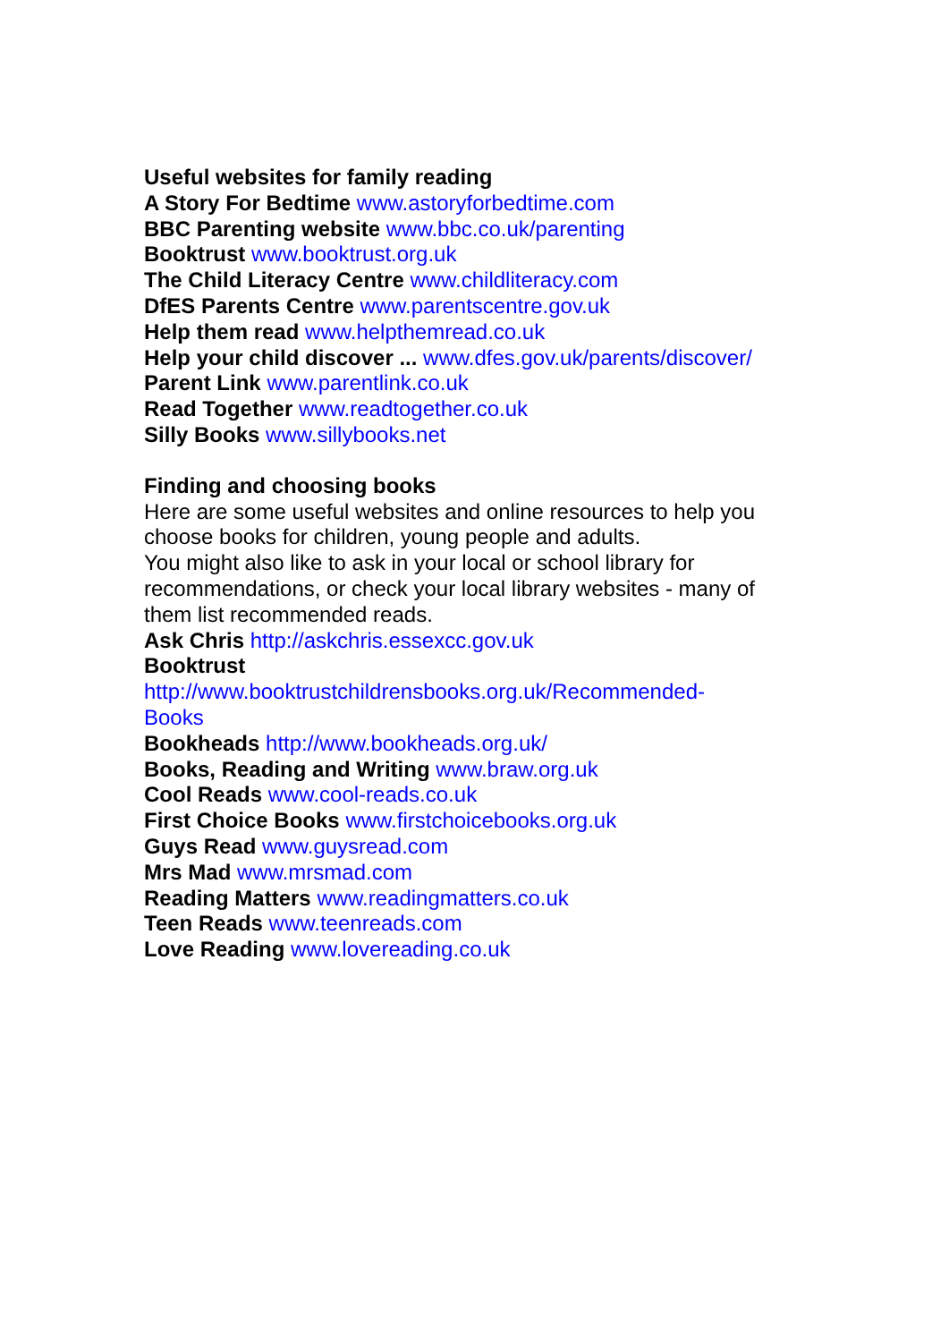Useful websites for family reading
A Story For Bedtime www.astoryforbedtime.com
BBC Parenting website www.bbc.co.uk/parenting
Booktrust www.booktrust.org.uk
The Child Literacy Centre www.childliteracy.com
DfES Parents Centre www.parentscentre.gov.uk
Help them read www.helpthemread.co.uk
Help your child discover ... www.dfes.gov.uk/parents/discover/
Parent Link www.parentlink.co.uk
Read Together www.readtogether.co.uk
Silly Books www.sillybooks.net
Finding and choosing books
Here are some useful websites and online resources to help you choose books for children, young people and adults.
You might also like to ask in your local or school library for recommendations, or check your local library websites - many of them list recommended reads.
Ask Chris http://askchris.essexcc.gov.uk
Booktrust
http://www.booktrustchildrensbooks.org.uk/Recommended-
Books
Bookheads http://www.bookheads.org.uk/
Books, Reading and Writing www.braw.org.uk
Cool Reads www.cool-reads.co.uk
First Choice Books www.firstchoicebooks.org.uk
Guys Read www.guysread.com
Mrs Mad www.mrsmad.com
Reading Matters www.readingmatters.co.uk
Teen Reads www.teenreads.com
Love Reading www.lovereading.co.uk